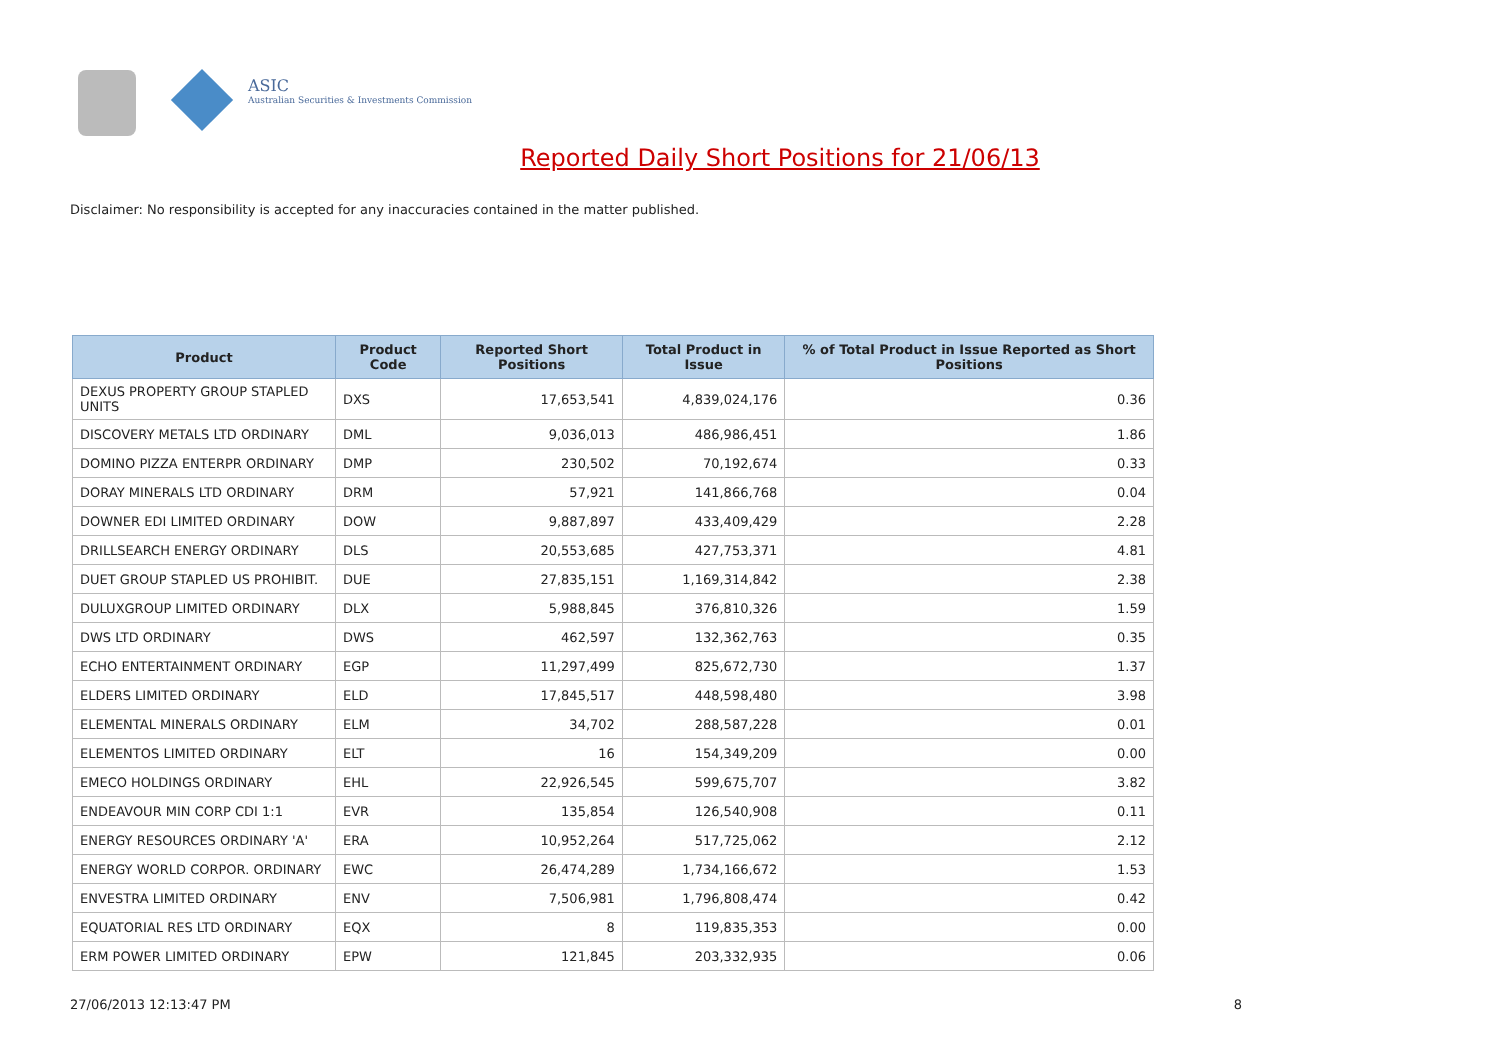ASIC
Australian Securities & Investments Commission
Reported Daily Short Positions for 21/06/13
Disclaimer: No responsibility is accepted for any inaccuracies contained in the matter published.
| Product | Product Code | Reported Short Positions | Total Product in Issue | % of Total Product in Issue Reported as Short Positions |
| --- | --- | --- | --- | --- |
| DEXUS PROPERTY GROUP STAPLED UNITS | DXS | 17,653,541 | 4,839,024,176 | 0.36 |
| DISCOVERY METALS LTD ORDINARY | DML | 9,036,013 | 486,986,451 | 1.86 |
| DOMINO PIZZA ENTERPR ORDINARY | DMP | 230,502 | 70,192,674 | 0.33 |
| DORAY MINERALS LTD ORDINARY | DRM | 57,921 | 141,866,768 | 0.04 |
| DOWNER EDI LIMITED ORDINARY | DOW | 9,887,897 | 433,409,429 | 2.28 |
| DRILLSEARCH ENERGY ORDINARY | DLS | 20,553,685 | 427,753,371 | 4.81 |
| DUET GROUP STAPLED US PROHIBIT. | DUE | 27,835,151 | 1,169,314,842 | 2.38 |
| DULUXGROUP LIMITED ORDINARY | DLX | 5,988,845 | 376,810,326 | 1.59 |
| DWS LTD ORDINARY | DWS | 462,597 | 132,362,763 | 0.35 |
| ECHO ENTERTAINMENT ORDINARY | EGP | 11,297,499 | 825,672,730 | 1.37 |
| ELDERS LIMITED ORDINARY | ELD | 17,845,517 | 448,598,480 | 3.98 |
| ELEMENTAL MINERALS ORDINARY | ELM | 34,702 | 288,587,228 | 0.01 |
| ELEMENTOS LIMITED ORDINARY | ELT | 16 | 154,349,209 | 0.00 |
| EMECO HOLDINGS ORDINARY | EHL | 22,926,545 | 599,675,707 | 3.82 |
| ENDEAVOUR MIN CORP CDI 1:1 | EVR | 135,854 | 126,540,908 | 0.11 |
| ENERGY RESOURCES ORDINARY 'A' | ERA | 10,952,264 | 517,725,062 | 2.12 |
| ENERGY WORLD CORPOR. ORDINARY | EWC | 26,474,289 | 1,734,166,672 | 1.53 |
| ENVESTRA LIMITED ORDINARY | ENV | 7,506,981 | 1,796,808,474 | 0.42 |
| EQUATORIAL RES LTD ORDINARY | EQX | 8 | 119,835,353 | 0.00 |
| ERM POWER LIMITED ORDINARY | EPW | 121,845 | 203,332,935 | 0.06 |
27/06/2013 12:13:47 PM 8